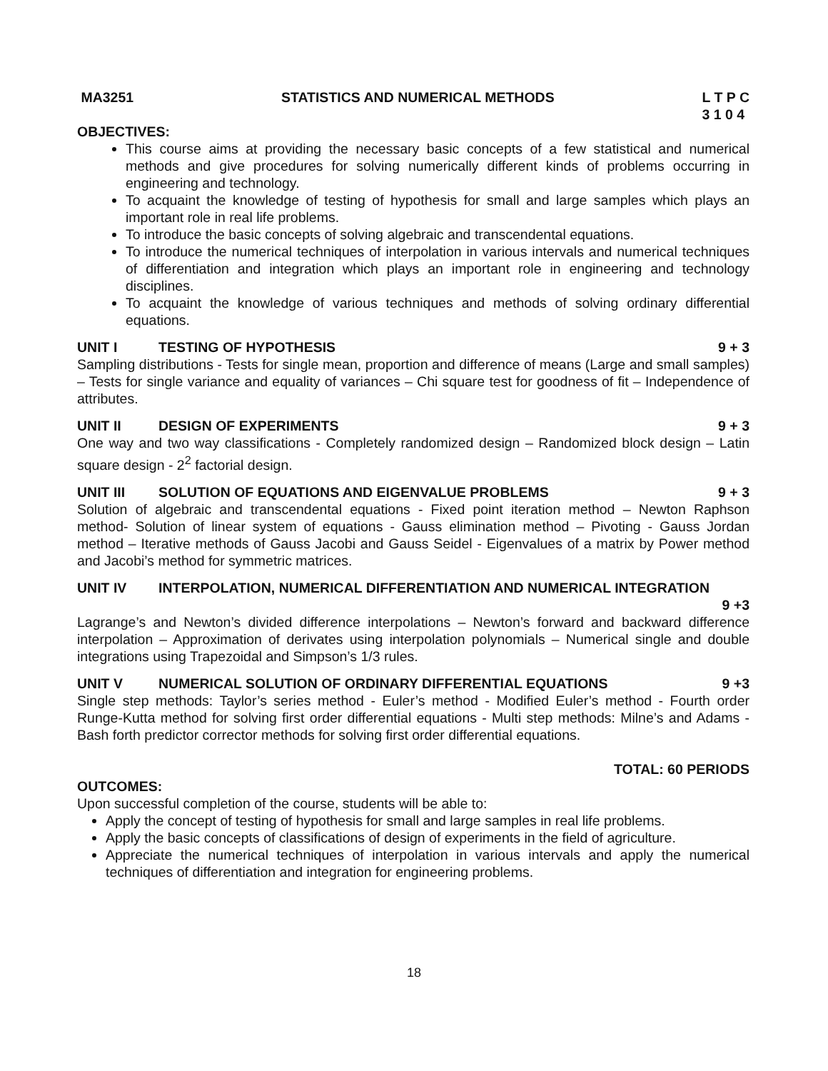MA3251 STATISTICS AND NUMERICAL METHODS L T P C
3 1 0 4
OBJECTIVES:
This course aims at providing the necessary basic concepts of a few statistical and numerical methods and give procedures for solving numerically different kinds of problems occurring in engineering and technology.
To acquaint the knowledge of testing of hypothesis for small and large samples which plays an important role in real life problems.
To introduce the basic concepts of solving algebraic and transcendental equations.
To introduce the numerical techniques of interpolation in various intervals and numerical techniques of differentiation and integration which plays an important role in engineering and technology disciplines.
To acquaint the knowledge of various techniques and methods of solving ordinary differential equations.
UNIT I TESTING OF HYPOTHESIS 9 + 3
Sampling distributions - Tests for single mean, proportion and difference of means (Large and small samples) – Tests for single variance and equality of variances – Chi square test for goodness of fit – Independence of attributes.
UNIT II DESIGN OF EXPERIMENTS 9 + 3
One way and two way classifications - Completely randomized design – Randomized block design – Latin square design - 2<sup>2</sup> factorial design.
UNIT III SOLUTION OF EQUATIONS AND EIGENVALUE PROBLEMS 9 + 3
Solution of algebraic and transcendental equations - Fixed point iteration method – Newton Raphson method- Solution of linear system of equations - Gauss elimination method – Pivoting - Gauss Jordan method – Iterative methods of Gauss Jacobi and Gauss Seidel - Eigenvalues of a matrix by Power method and Jacobi’s method for symmetric matrices.
UNIT IV INTERPOLATION, NUMERICAL DIFFERENTIATION AND NUMERICAL INTEGRATION
9 +3
Lagrange’s and Newton’s divided difference interpolations – Newton’s forward and backward difference interpolation – Approximation of derivates using interpolation polynomials – Numerical single and double integrations using Trapezoidal and Simpson’s 1/3 rules.
UNIT V NUMERICAL SOLUTION OF ORDINARY DIFFERENTIAL EQUATIONS 9 +3
Single step methods: Taylor’s series method - Euler’s method - Modified Euler’s method - Fourth order Runge-Kutta method for solving first order differential equations - Multi step methods: Milne’s and Adams - Bash forth predictor corrector methods for solving first order differential equations.
TOTAL: 60 PERIODS
OUTCOMES:
Upon successful completion of the course, students will be able to:
Apply the concept of testing of hypothesis for small and large samples in real life problems.
Apply the basic concepts of classifications of design of experiments in the field of agriculture.
Appreciate the numerical techniques of interpolation in various intervals and apply the numerical techniques of differentiation and integration for engineering problems.
18